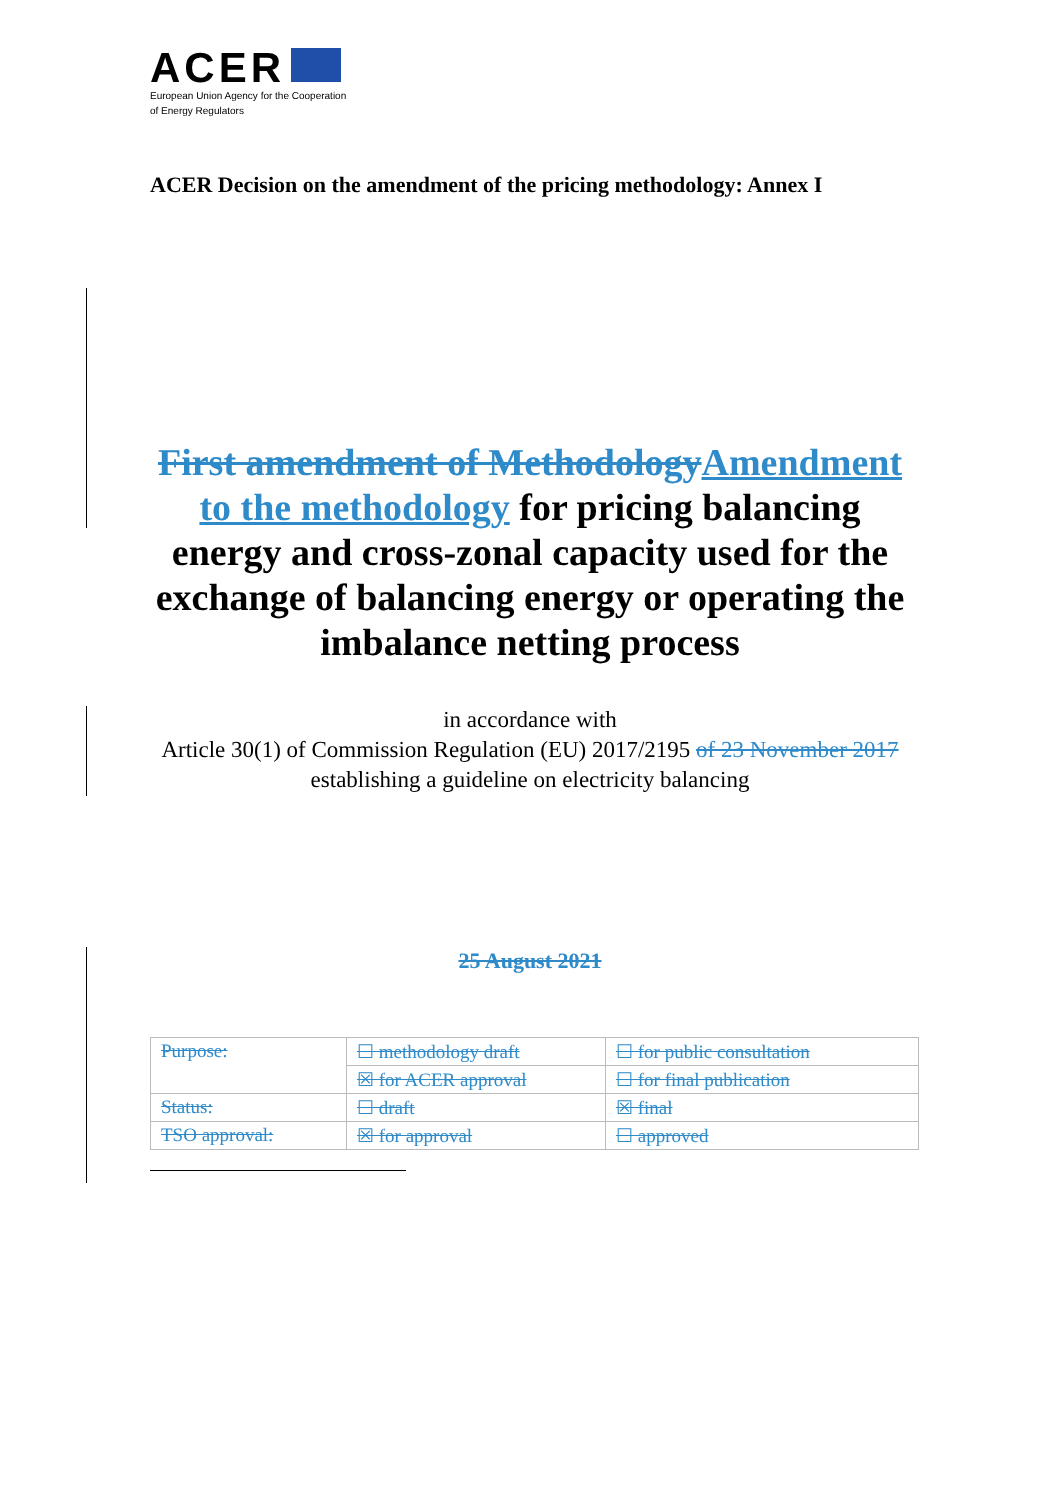ACER
European Union Agency for the Cooperation
of Energy Regulators
ACER Decision on the amendment of the pricing methodology: Annex I
First amendment of Methodology Amendment to the methodology for pricing balancing energy and cross-zonal capacity used for the exchange of balancing energy or operating the imbalance netting process
in accordance with
Article 30(1) of Commission Regulation (EU) 2017/2195 of 23 November 2017
establishing a guideline on electricity balancing
25 August 2021
| Purpose: | ☐ methodology draft | ☐ for public consultation |
| | ☒ for ACER approval | ☐ for final publication |
| Status: | ☐ draft | ☒ final |
| TSO approval: | ☒ for approval | ☐ approved |